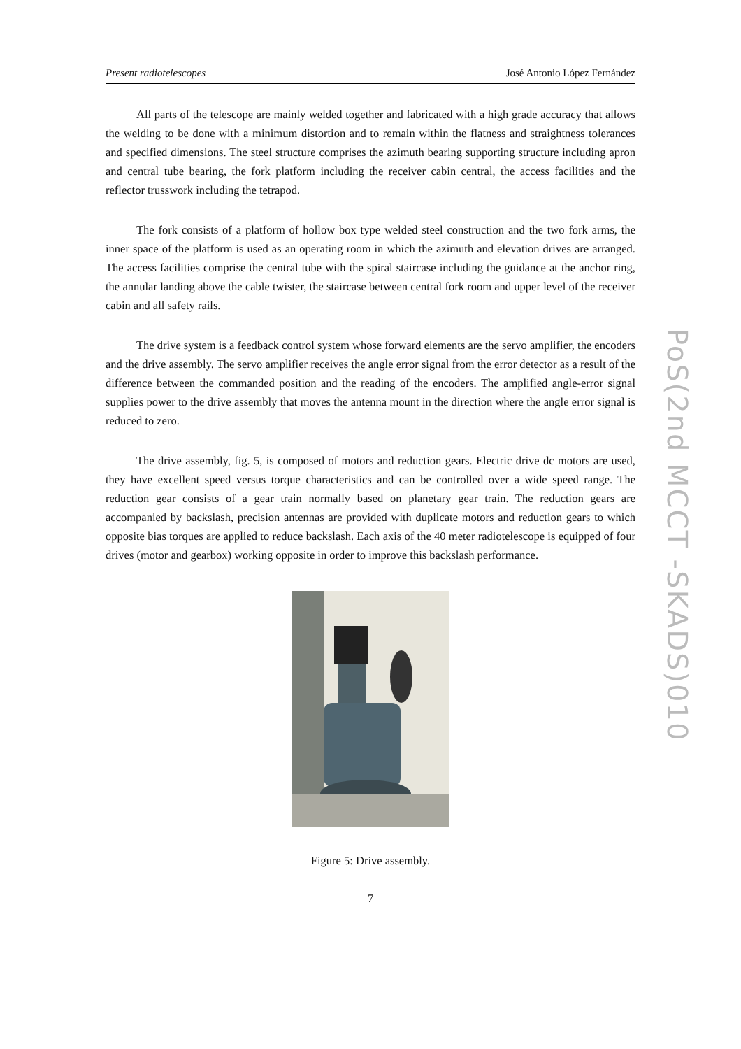Present radiotelescopes José Antonio López Fernández
All parts of the telescope are mainly welded together and fabricated with a high grade accuracy that allows the welding to be done with a minimum distortion and to remain within the flatness and straightness tolerances and specified dimensions. The steel structure comprises the azimuth bearing supporting structure including apron and central tube bearing, the fork platform including the receiver cabin central, the access facilities and the reflector trusswork including the tetrapod.
The fork consists of a platform of hollow box type welded steel construction and the two fork arms, the inner space of the platform is used as an operating room in which the azimuth and elevation drives are arranged. The access facilities comprise the central tube with the spiral staircase including the guidance at the anchor ring, the annular landing above the cable twister, the staircase between central fork room and upper level of the receiver cabin and all safety rails.
The drive system is a feedback control system whose forward elements are the servo amplifier, the encoders and the drive assembly. The servo amplifier receives the angle error signal from the error detector as a result of the difference between the commanded position and the reading of the encoders. The amplified angle-error signal supplies power to the drive assembly that moves the antenna mount in the direction where the angle error signal is reduced to zero.
The drive assembly, fig. 5, is composed of motors and reduction gears. Electric drive dc motors are used, they have excellent speed versus torque characteristics and can be controlled over a wide speed range. The reduction gear consists of a gear train normally based on planetary gear train. The reduction gears are accompanied by backslash, precision antennas are provided with duplicate motors and reduction gears to which opposite bias torques are applied to reduce backslash. Each axis of the 40 meter radiotelescope is equipped of four drives (motor and gearbox) working opposite in order to improve this backslash performance.
Figure 5: Drive assembly.
7
PoS(2nd MCCT -SKADS)010